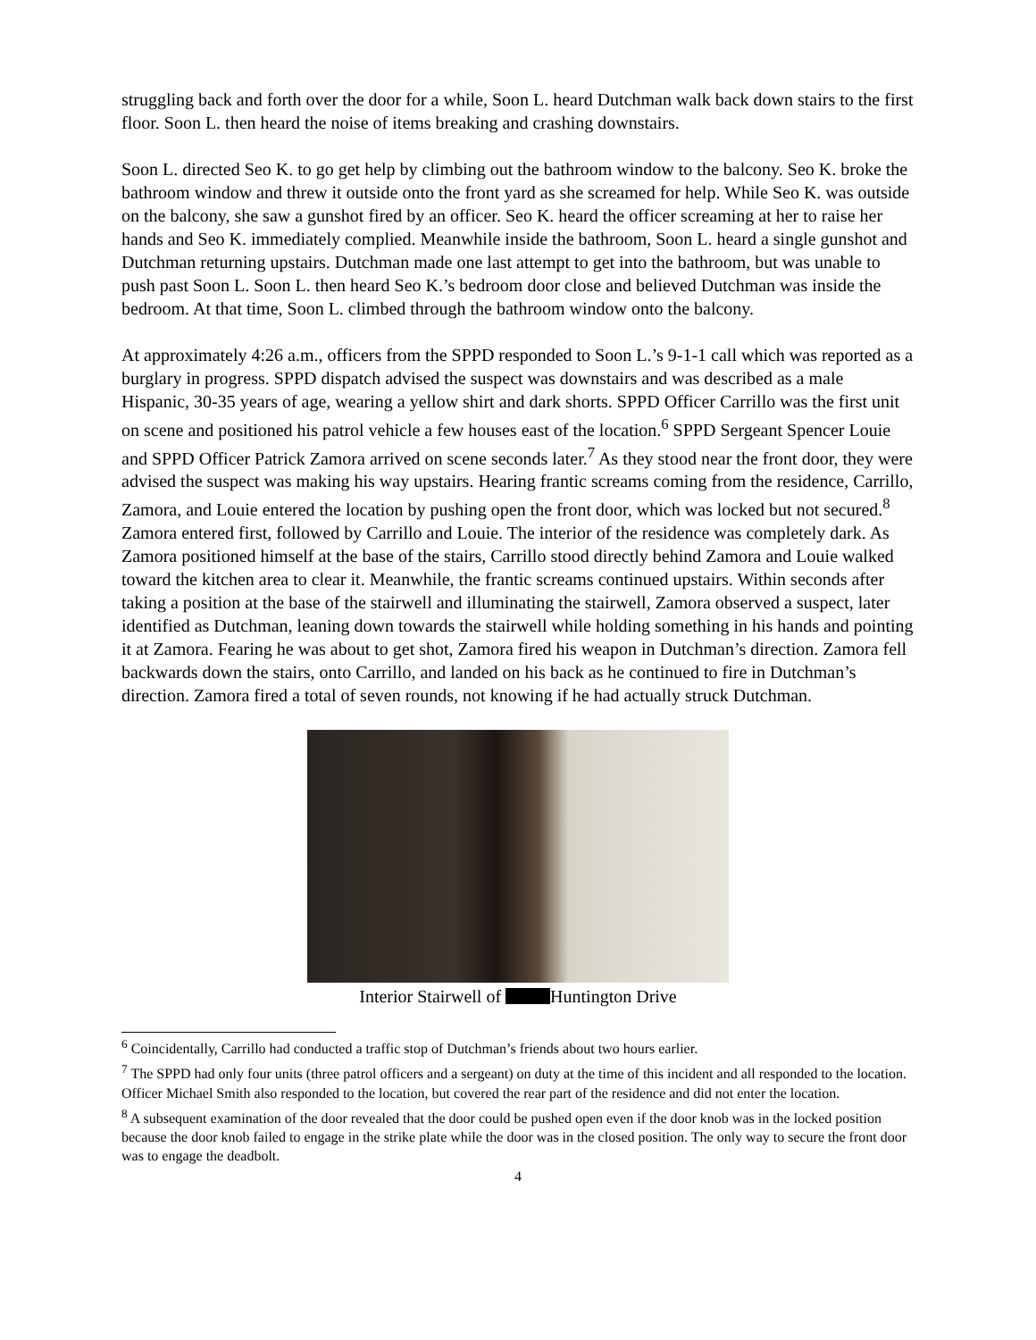struggling back and forth over the door for a while, Soon L. heard Dutchman walk back down stairs to the first floor. Soon L. then heard the noise of items breaking and crashing downstairs.
Soon L. directed Seo K. to go get help by climbing out the bathroom window to the balcony. Seo K. broke the bathroom window and threw it outside onto the front yard as she screamed for help. While Seo K. was outside on the balcony, she saw a gunshot fired by an officer. Seo K. heard the officer screaming at her to raise her hands and Seo K. immediately complied. Meanwhile inside the bathroom, Soon L. heard a single gunshot and Dutchman returning upstairs. Dutchman made one last attempt to get into the bathroom, but was unable to push past Soon L. Soon L. then heard Seo K.’s bedroom door close and believed Dutchman was inside the bedroom. At that time, Soon L. climbed through the bathroom window onto the balcony.
At approximately 4:26 a.m., officers from the SPPD responded to Soon L.’s 9-1-1 call which was reported as a burglary in progress. SPPD dispatch advised the suspect was downstairs and was described as a male Hispanic, 30-35 years of age, wearing a yellow shirt and dark shorts. SPPD Officer Carrillo was the first unit on scene and positioned his patrol vehicle a few houses east of the location.<sup>6</sup> SPPD Sergeant Spencer Louie and SPPD Officer Patrick Zamora arrived on scene seconds later.<sup>7</sup> As they stood near the front door, they were advised the suspect was making his way upstairs. Hearing frantic screams coming from the residence, Carrillo, Zamora, and Louie entered the location by pushing open the front door, which was locked but not secured.<sup>8</sup> Zamora entered first, followed by Carrillo and Louie. The interior of the residence was completely dark. As Zamora positioned himself at the base of the stairs, Carrillo stood directly behind Zamora and Louie walked toward the kitchen area to clear it. Meanwhile, the frantic screams continued upstairs. Within seconds after taking a position at the base of the stairwell and illuminating the stairwell, Zamora observed a suspect, later identified as Dutchman, leaning down towards the stairwell while holding something in his hands and pointing it at Zamora. Fearing he was about to get shot, Zamora fired his weapon in Dutchman’s direction. Zamora fell backwards down the stairs, onto Carrillo, and landed on his back as he continued to fire in Dutchman’s direction. Zamora fired a total of seven rounds, not knowing if he had actually struck Dutchman.
Interior Stairwell of Huntington Drive
<sup>6</sup> Coincidentally, Carrillo had conducted a traffic stop of Dutchman’s friends about two hours earlier.
<sup>7</sup> The SPPD had only four units (three patrol officers and a sergeant) on duty at the time of this incident and all responded to the location. Officer Michael Smith also responded to the location, but covered the rear part of the residence and did not enter the location.
<sup>8</sup> A subsequent examination of the door revealed that the door could be pushed open even if the door knob was in the locked position because the door knob failed to engage in the strike plate while the door was in the closed position. The only way to secure the front door was to engage the deadbolt.
4